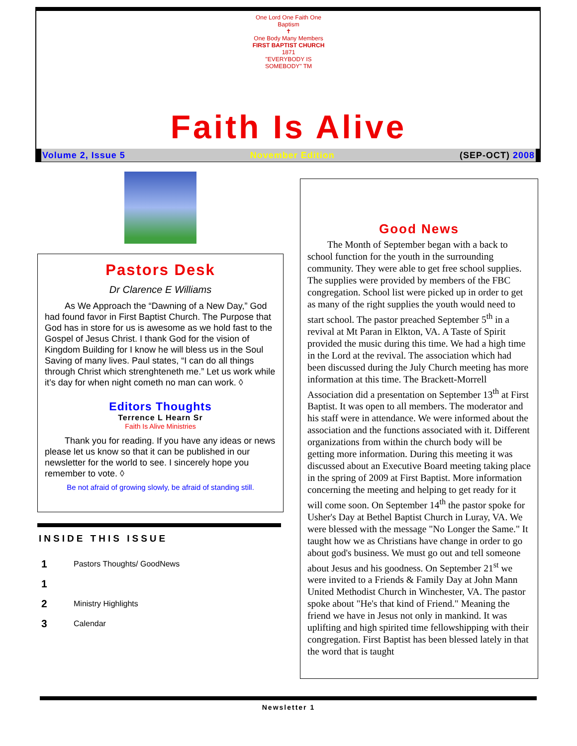One Lord One Faith One Baptism
✝
One Body Many Members
FIRST BAPTIST CHURCH
1871
"EVERYBODY IS SOMEBODY" TM
Faith Is Alive
Volume 2, Issue 5 November Edition (SEP-OCT) 2008
Pastors Desk
Dr Clarence E Williams
As We Approach the “Dawning of a New Day,” God had found favor in First Baptist Church. The Purpose that God has in store for us is awesome as we hold fast to the Gospel of Jesus Christ. I thank God for the vision of Kingdom Building for I know he will bless us in the Soul Saving of many lives. Paul states, “I can do all things through Christ which strenghteneth me.” Let us work while it’s day for when night cometh no man can work. ◊
Editors Thoughts
Terrence L Hearn Sr
Faith Is Alive Ministries
Thank you for reading. If you have any ideas or news please let us know so that it can be published in our newsletter for the world to see. I sincerely hope you remember to vote. ◊
Be not afraid of growing slowly, be afraid of standing still.
INSIDE THIS ISSUE
| 1 | Pastors Thoughts/ GoodNews |
| 1 | |
| 2 | Ministry Highlights |
| 3 | Calendar |
Good News
The Month of September began with a back to school function for the youth in the surrounding community. They were able to get free school supplies. The supplies were provided by members of the FBC congregation. School list were picked up in order to get as many of the right supplies the youth would need to start school. The pastor preached September 5<sup>th</sup> in a revival at Mt Paran in Elkton, VA. A Taste of Spirit provided the music during this time. We had a high time in the Lord at the revival. The association which had been discussed during the July Church meeting has more information at this time. The Brackett-Morrell Association did a presentation on September 13<sup>th</sup> at First Baptist. It was open to all members. The moderator and his staff were in attendance. We were informed about the association and the functions associated with it. Different organizations from within the church body will be getting more information. During this meeting it was discussed about an Executive Board meeting taking place in the spring of 2009 at First Baptist. More information concerning the meeting and helping to get ready for it will come soon. On September 14<sup>th</sup> the pastor spoke for Usher's Day at Bethel Baptist Church in Luray, VA. We were blessed with the message "No Longer the Same." It taught how we as Christians have change in order to go about god's business. We must go out and tell someone about Jesus and his goodness. On September 21<sup>st</sup> we were invited to a Friends & Family Day at John Mann United Methodist Church in Winchester, VA. The pastor spoke about "He's that kind of Friend." Meaning the friend we have in Jesus not only in mankind. It was uplifting and high spirited time fellowshipping with their congregation. First Baptist has been blessed lately in that the word that is taught
Newsletter 1